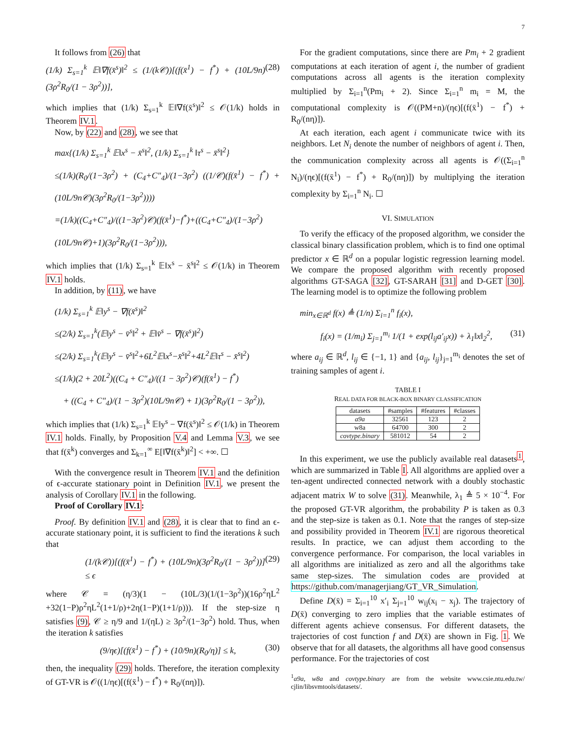7
It follows from (26) that
(1/k) Σ<sub>s=1</sub><sup>k</sup> 𝔼‖∇f(x̄<sup>s</sup>)‖<sup>2</sup> ≤ (1/(k𝒞))[(f(x̄<sup>1</sup>) − f<sup>*</sup>) + (10L/9n)(3ρ<sup>2</sup>R<sub>0</sub>/(1 − 3ρ<sup>2</sup>))], (28)
which implies that (1/k) Σ<sub>s=1</sub><sup>k</sup> 𝔼‖∇f(x̄<sup>s</sup>)‖<sup>2</sup> ≤ 𝒪(1/k) holds in Theorem IV.1.
Now, by (22) and (28), we see that
max{(1/k) Σ<sub>s=1</sub><sup>k</sup> 𝔼‖x<sup>s</sup> − x̄<sup>s</sup>‖<sup>2</sup>, (1/k) Σ<sub>s=1</sub><sup>k</sup> ‖τ<sup>s</sup> − x̄<sup>s</sup>‖<sup>2</sup>}
≤(1/k)(R<sub>0</sub>/(1−3ρ<sup>2</sup>) + (C<sub>4</sub>+C″<sub>4</sub>)/(1−3ρ<sup>2</sup>) ((1/𝒞)(f(x̄<sup>1</sup>) − f<sup>*</sup>) + (10L/9n𝒞)(3ρ<sup>2</sup>R<sub>0</sub>/(1−3ρ<sup>2</sup>))))
=(1/k)((C<sub>4</sub>+C″<sub>4</sub>)/((1−3ρ<sup>2</sup>)𝒞)(f(x̄<sup>1</sup>)−f<sup>*</sup>)+((C<sub>4</sub>+C″<sub>4</sub>)/(1−3ρ<sup>2</sup>)(10L/9n𝒞)+1)(3ρ<sup>2</sup>R<sub>0</sub>/(1−3ρ<sup>2</sup>))),
which implies that (1/k) Σ<sub>s=1</sub><sup>k</sup> 𝔼‖x<sup>s</sup> − x̄<sup>s</sup>‖<sup>2</sup> ≤ 𝒪(1/k) in Theorem IV.1 holds.
In addition, by (11), we have
(1/k) Σ<sub>s=1</sub><sup>k</sup> 𝔼‖y<sup>s</sup> − ∇f(x̄<sup>s</sup>)‖<sup>2</sup>
≤(2/k) Σ<sub>s=1</sub><sup>k</sup>(𝔼‖y<sup>s</sup> − v̄<sup>s</sup>‖<sup>2</sup> + 𝔼‖v̄<sup>s</sup> − ∇f(x̄<sup>s</sup>)‖<sup>2</sup>)
≤(2/k) Σ<sub>s=1</sub><sup>k</sup>(𝔼‖y<sup>s</sup> − v̄<sup>s</sup>‖<sup>2</sup>+6L<sup>2</sup>𝔼‖x<sup>s</sup>−x̄<sup>s</sup>‖<sup>2</sup>+4L<sup>2</sup>𝔼‖τ<sup>s</sup> − x̄<sup>s</sup>‖<sup>2</sup>)
≤(1/k)(2 + 20L<sup>2</sup>)((C<sub>4</sub> + C″<sub>4</sub>)/((1 − 3ρ<sup>2</sup>)𝒞)(f(x̄<sup>1</sup>) − f<sup>*</sup>)
+ ((C<sub>4</sub> + C″<sub>4</sub>)/(1 − 3ρ<sup>2</sup>)(10L/9n𝒞) + 1)(3ρ<sup>2</sup>R<sub>0</sub>/(1 − 3ρ<sup>2</sup>)),
which implies that (1/k) Σ<sub>s=1</sub><sup>k</sup> 𝔼‖y<sup>s</sup> − ∇f(x̄<sup>s</sup>)‖<sup>2</sup> ≤ 𝒪(1/k) in Theorem IV.1 holds. Finally, by Proposition V.4 and Lemma V.3, we see that f(x̄<sup>k</sup>) converges and Σ<sub>k=1</sub><sup>∞</sup> E[‖∇f(x̄<sup>k</sup>)‖<sup>2</sup>] < +∞. ☐
With the convergence result in Theorem IV.1 and the definition of ϵ-accurate stationary point in Definition IV.1, we present the analysis of Corollary IV.1 in the following.
Proof of Corollary IV.1:
Proof. By definition IV.1 and (28), it is clear that to find an ϵ-accurate stationary point, it is sufficient to find the iterations k such that
(1/(k𝒞))[(f(x̄<sup>1</sup>) − f<sup>*</sup>) + (10L/9n)(3ρ<sup>2</sup>R<sub>0</sub>/(1 − 3ρ<sup>2</sup>))] ≤ ϵ (29)
where 𝒞 = (η/3)(1 − (10L/3)(1/(1−3ρ<sup>2</sup>))(16ρ<sup>2</sup>ηL<sup>2</sup> +32(1−P)ρ<sup>2</sup>ηL<sup>2</sup>(1+1/ρ)+2η(1−P)(1+1/ρ))). If the step-size η satisfies (9), 𝒞 ≥ η/9 and 1/(ηL) ≥ 3ρ<sup>2</sup>/(1−3ρ<sup>2</sup>) hold. Thus, when the iteration k satisfies
(9/ηϵ)[(f(x̄<sup>1</sup>) − f<sup>*</sup>) + (10/9n)(R<sub>0</sub>/η)] ≤ k, (30)
then, the inequality (29) holds. Therefore, the iteration complexity of GT-VR is 𝒪((1/ηϵ)[(f(x̄<sup>1</sup>) − f<sup>*</sup>) + R<sub>0</sub>/(nη)]).
For the gradient computations, since there are Pm<sub>i</sub> + 2 gradient computations at each iteration of agent i, the number of gradient computations across all agents is the iteration complexity multiplied by Σ<sub>i=1</sub><sup>n</sup>(Pm<sub>i</sub> + 2). Since Σ<sub>i=1</sub><sup>n</sup> m<sub>i</sub> = M, the computational complexity is 𝒪((PM+n)/(ηϵ)[(f(x̄<sup>1</sup>) − f<sup>*</sup>) + R<sub>0</sub>/(nη)]).
At each iteration, each agent i communicate twice with its neighbors. Let N<sub>i</sub> denote the number of neighbors of agent i. Then, the communication complexity across all agents is 𝒪((Σ<sub>i=1</sub><sup>n</sup> N<sub>i</sub>)/(ηϵ)[(f(x̄<sup>1</sup>) − f<sup>*</sup>) + R<sub>0</sub>/(nη)]) by multiplying the iteration complexity by Σ<sub>i=1</sub><sup>n</sup> N<sub>i</sub>. ☐
VI. SIMULATION
To verify the efficacy of the proposed algorithm, we consider the classical binary classification problem, which is to find one optimal predictor x ∈ ℝ<sup>d</sup> on a popular logistic regression learning model. We compare the proposed algorithm with recently proposed algorithms GT-SAGA [32], GT-SARAH [31] and D-GET [30]. The learning model is to optimize the following problem
min<sub>x∈ℝ<sup>d</sup></sub> f(x) ≜ (1/n) Σ<sub>i=1</sub><sup>n</sup> f<sub>i</sub>(x),
f<sub>i</sub>(x) = (1/m<sub>i</sub>) Σ<sub>j=1</sub><sup>m<sub>i</sub></sup> 1/(1 + exp(l<sub>ij</sub>a′<sub>ij</sub>x)) + λ<sub>1</sub>‖x‖<sub>2</sub><sup>2</sup>, (31)
where a<sub>ij</sub> ∈ ℝ<sup>d</sup>, l<sub>ij</sub> ∈ {−1, 1} and {a<sub>ij</sub>, l<sub>ij</sub>}<sub>j=1</sub><sup>m<sub>i</sub></sup> denotes the set of training samples of agent i.
TABLE I
REAL DATA FOR BLACK-BOX BINARY CLASSIFICATION
| datasets | #samples | #features | #classes |
| --- | --- | --- | --- |
| a9a | 32561 | 123 | 2 |
| w8a | 64700 | 300 | 2 |
| covtype.binary | 581012 | 54 | 2 |
In this experiment, we use the publicly available real datasets<sup>1</sup>, which are summarized in Table I. All algorithms are applied over a ten-agent undirected connected network with a doubly stochastic adjacent matrix W to solve (31). Meanwhile, λ<sub>1</sub> ≜ 5 × 10<sup>−4</sup>. For the proposed GT-VR algorithm, the probability P is taken as 0.3 and the step-size is taken as 0.1. Note that the ranges of step-size and possibility provided in Theorem IV.1 are rigorous theoretical results. In practice, we can adjust them according to the convergence performance. For comparison, the local variables in all algorithms are initialized as zero and all the algorithms take same step-sizes. The simulation codes are provided at https://github.com/managerjiang/GT_VR_Simulation.
Define D(x̄) = Σ<sub>i=1</sub><sup>10</sup> x′<sub>i</sub> Σ<sub>j=1</sub><sup>10</sup> w<sub>ij</sub>(x<sub>i</sub> − x<sub>j</sub>). The trajectory of D(x̄) converging to zero implies that the variable estimates of different agents achieve consensus. For different datasets, the trajectories of cost function f and D(x̄) are shown in Fig. 1. We observe that for all datasets, the algorithms all have good consensus performance. For the trajectories of cost
<sup>1</sup> a9a, w8a and covtype.binary are from the website www.csie.ntu.edu.tw/ cjlin/libsvmtools/datasets/.